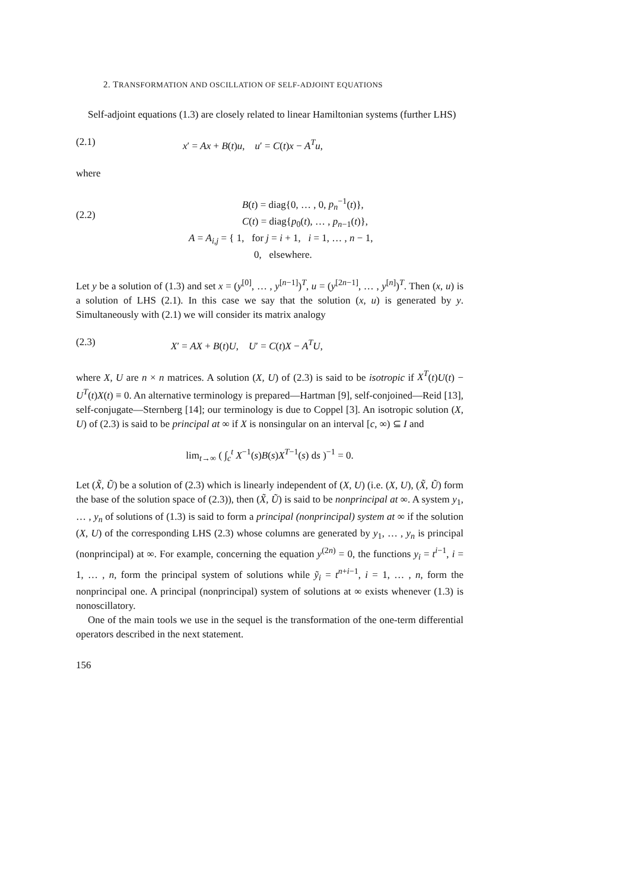2. TRANSFORMATION AND OSCILLATION OF SELF-ADJOINT EQUATIONS
Self-adjoint equations (1.3) are closely related to linear Hamiltonian systems (further LHS)
(2.1) x′ = Ax + B(t)u, u′ = C(t)x − A<sup>T</sup>u,
where
(2.2)
B(t) = diag{0, … , 0, p<sub>n</sub><sup>−1</sup>(t)},
C(t) = diag{p<sub>0</sub>(t), … , p<sub>n−1</sub>(t)},
A = A<sub>i,j</sub> = { 1, for j = i + 1, i = 1, … , n − 1,
0, elsewhere.
Let y be a solution of (1.3) and set x = (y<sup>[0]</sup>, … , y<sup>[n−1]</sup>)<sup>T</sup>, u = (y<sup>[2n−1]</sup>, … , y<sup>[n]</sup>)<sup>T</sup>. Then (x, u) is a solution of LHS (2.1). In this case we say that the solution (x, u) is generated by y. Simultaneously with (2.1) we will consider its matrix analogy
(2.3) X′ = AX + B(t)U, U′ = C(t)X − A<sup>T</sup>U,
where X, U are n × n matrices. A solution (X, U) of (2.3) is said to be isotropic if X<sup>T</sup>(t)U(t) − U<sup>T</sup>(t)X(t) ≡ 0. An alternative terminology is prepared—Hartman [9], self-conjoined—Reid [13], self-conjugate—Sternberg [14]; our terminology is due to Coppel [3]. An isotropic solution (X, U) of (2.3) is said to be principal at ∞ if X is nonsingular on an interval [c, ∞) ⊆ I and
lim<sub>t→∞</sub> ( ∫<sub>c</sub><sup>t</sup> X<sup>−1</sup>(s)B(s)X<sup>T−1</sup>(s) ds )<sup>−1</sup> = 0.
Let (X̃, Ũ) be a solution of (2.3) which is linearly independent of (X, U) (i.e. (X, U), (X̃, Ũ) form the base of the solution space of (2.3)), then (X̃, Ũ) is said to be nonprincipal at ∞. A system y<sub>1</sub>, … , y<sub>n</sub> of solutions of (1.3) is said to form a principal (nonprincipal) system at ∞ if the solution (X, U) of the corresponding LHS (2.3) whose columns are generated by y<sub>1</sub>, … , y<sub>n</sub> is principal (nonprincipal) at ∞. For example, concerning the equation y<sup>(2n)</sup> = 0, the functions y<sub>i</sub> = t<sup>i−1</sup>, i = 1, … , n, form the principal system of solutions while ỹ<sub>i</sub> = t<sup>n+i−1</sup>, i = 1, … , n, form the nonprincipal one. A principal (nonprincipal) system of solutions at ∞ exists whenever (1.3) is nonoscillatory.
One of the main tools we use in the sequel is the transformation of the one-term differential operators described in the next statement.
156